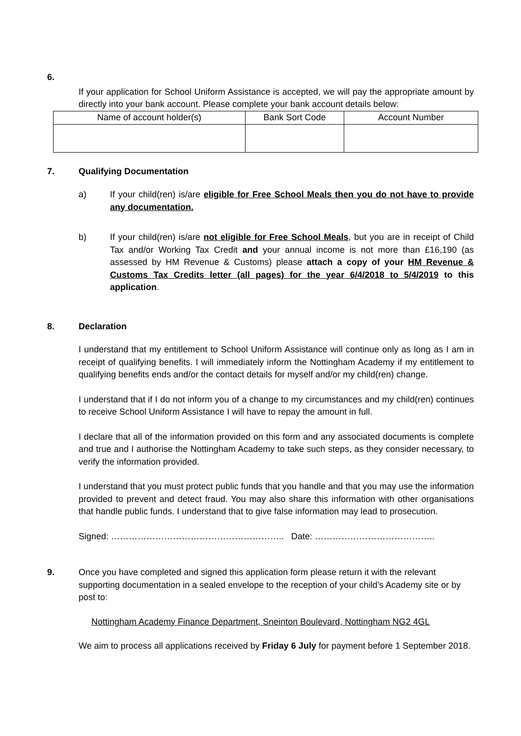6.
If your application for School Uniform Assistance is accepted, we will pay the appropriate amount by directly into your bank account. Please complete your bank account details below:
| Name of account holder(s) | Bank Sort Code | Account Number |
7. Qualifying Documentation
a) If your child(ren) is/are eligible for Free School Meals then you do not have to provide any documentation.
b) If your child(ren) is/are not eligible for Free School Meals, but you are in receipt of Child Tax and/or Working Tax Credit and your annual income is not more than £16,190 (as assessed by HM Revenue & Customs) please attach a copy of your HM Revenue & Customs Tax Credits letter (all pages) for the year 6/4/2018 to 5/4/2019 to this application.
8. Declaration
I understand that my entitlement to School Uniform Assistance will continue only as long as I am in receipt of qualifying benefits. I will immediately inform the Nottingham Academy if my entitlement to qualifying benefits ends and/or the contact details for myself and/or my child(ren) change.
I understand that if I do not inform you of a change to my circumstances and my child(ren) continues to receive School Uniform Assistance I will have to repay the amount in full.
I declare that all of the information provided on this form and any associated documents is complete and true and I authorise the Nottingham Academy to take such steps, as they consider necessary, to verify the information provided.
I understand that you must protect public funds that you handle and that you may use the information provided to prevent and detect fraud. You may also share this information with other organisations that handle public funds. I understand that to give false information may lead to prosecution.
Signed: ………………………………………………….. Date: …………………………………..
9. Once you have completed and signed this application form please return it with the relevant supporting documentation in a sealed envelope to the reception of your child’s Academy site or by post to:
Nottingham Academy Finance Department, Sneinton Boulevard, Nottingham NG2 4GL
We aim to process all applications received by Friday 6 July for payment before 1 September 2018.